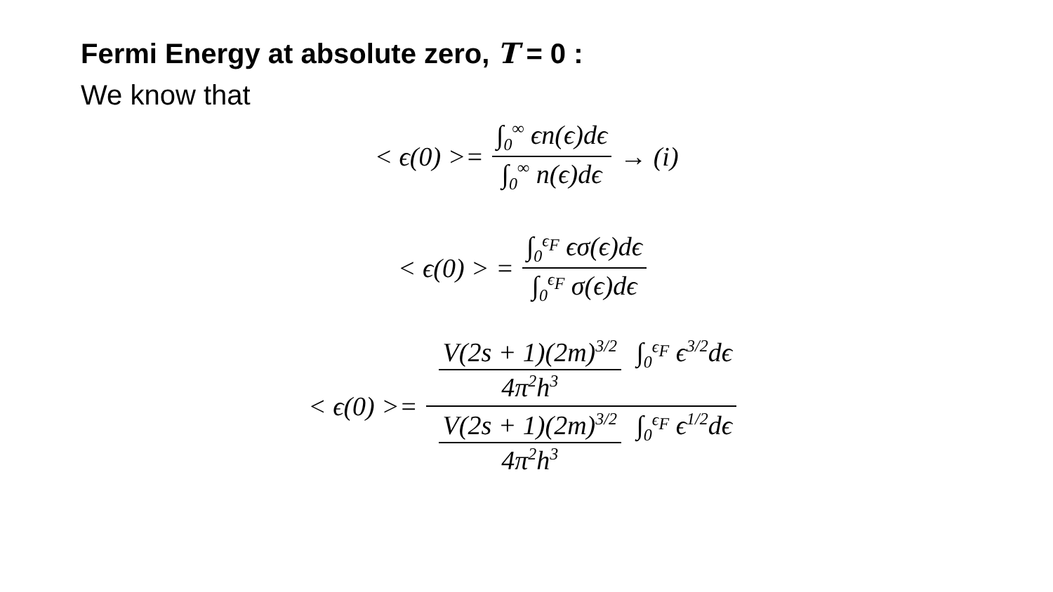Fermi Energy at absolute zero, T = 0 :
We know that
< ϵ(0) >= ∫<sub>0</sub><sup>∞</sup> ϵn(ϵ)dϵ ∫<sub>0</sub><sup>∞</sup> n(ϵ)dϵ → (i)
< ϵ(0) > = ∫<sub>0</sub><sup>ϵ<sub>F</sub></sup> ϵσ(ϵ)dϵ ∫<sub>0</sub><sup>ϵ<sub>F</sub></sup> σ(ϵ)dϵ
< ϵ(0) >= V(2s + 1)(2m)<sup>3/2</sup> 4π<sup>2</sup>h<sup>3</sup> ∫<sub>0</sub><sup>ϵ<sub>F</sub></sup> ϵ<sup>3/2</sup>dϵ V(2s + 1)(2m)<sup>3/2</sup> 4π<sup>2</sup>h<sup>3</sup> ∫<sub>0</sub><sup>ϵ<sub>F</sub></sup> ϵ<sup>1/2</sup>dϵ